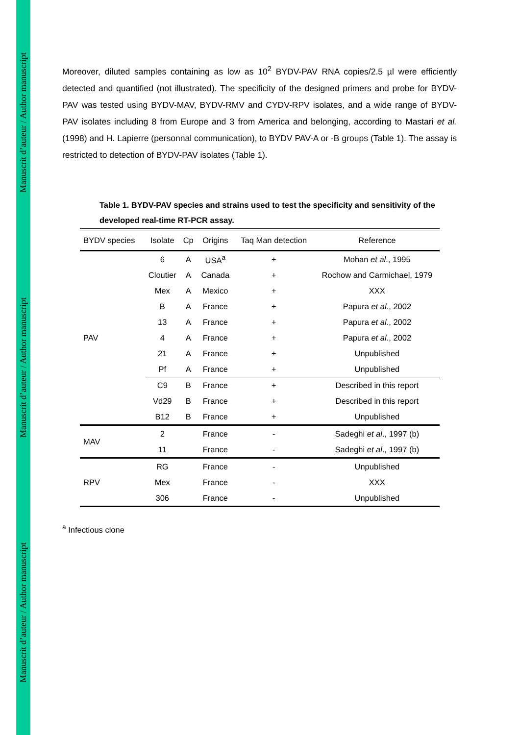Manuscrit d’auteur / Author manuscript Manuscrit d’auteur / Author manuscript Manuscrit d’auteur / Author manuscript
Moreover, diluted samples containing as low as 10<sup>2</sup> BYDV-PAV RNA copies/2.5 µl were efficiently detected and quantified (not illustrated). The specificity of the designed primers and probe for BYDV-PAV was tested using BYDV-MAV, BYDV-RMV and CYDV-RPV isolates, and a wide range of BYDV-PAV isolates including 8 from Europe and 3 from America and belonging, according to Mastari et al. (1998) and H. Lapierre (personnal communication), to BYDV PAV-A or -B groups (Table 1). The assay is restricted to detection of BYDV-PAV isolates (Table 1).
Table 1. BYDV-PAV species and strains used to test the specificity and sensitivity of the developed real-time RT-PCR assay.
| BYDV species | Isolate | Cp | Origins | Taq Man detection | Reference |
| --- | --- | --- | --- | --- | --- |
| PAV | 6 | A | USA<sup>a</sup> | + | Mohan et al ., 1995 |
| | Cloutier | A | Canada | + | Rochow and Carmichael, 1979 |
| | Mex | A | Mexico | + | XXX |
| | B | A | France | + | Papura et al ., 2002 |
| | 13 | A | France | + | Papura et al ., 2002 |
| | 4 | A | France | + | Papura et al ., 2002 |
| | 21 | A | France | + | Unpublished |
| | Pf | A | France | + | Unpublished |
| | C9 | B | France | + | Described in this report |
| | Vd29 | B | France | + | Described in this report |
| | B12 | B | France | + | Unpublished |
| MAV | 2 | | France | - | Sadeghi et al ., 1997 (b) |
| | 11 | | France | - | Sadeghi et al ., 1997 (b) |
| RPV | RG | | France | - | Unpublished |
| | Mex | | France | - | XXX |
| | 306 | | France | - | Unpublished |
<sup>a</sup> Infectious clone